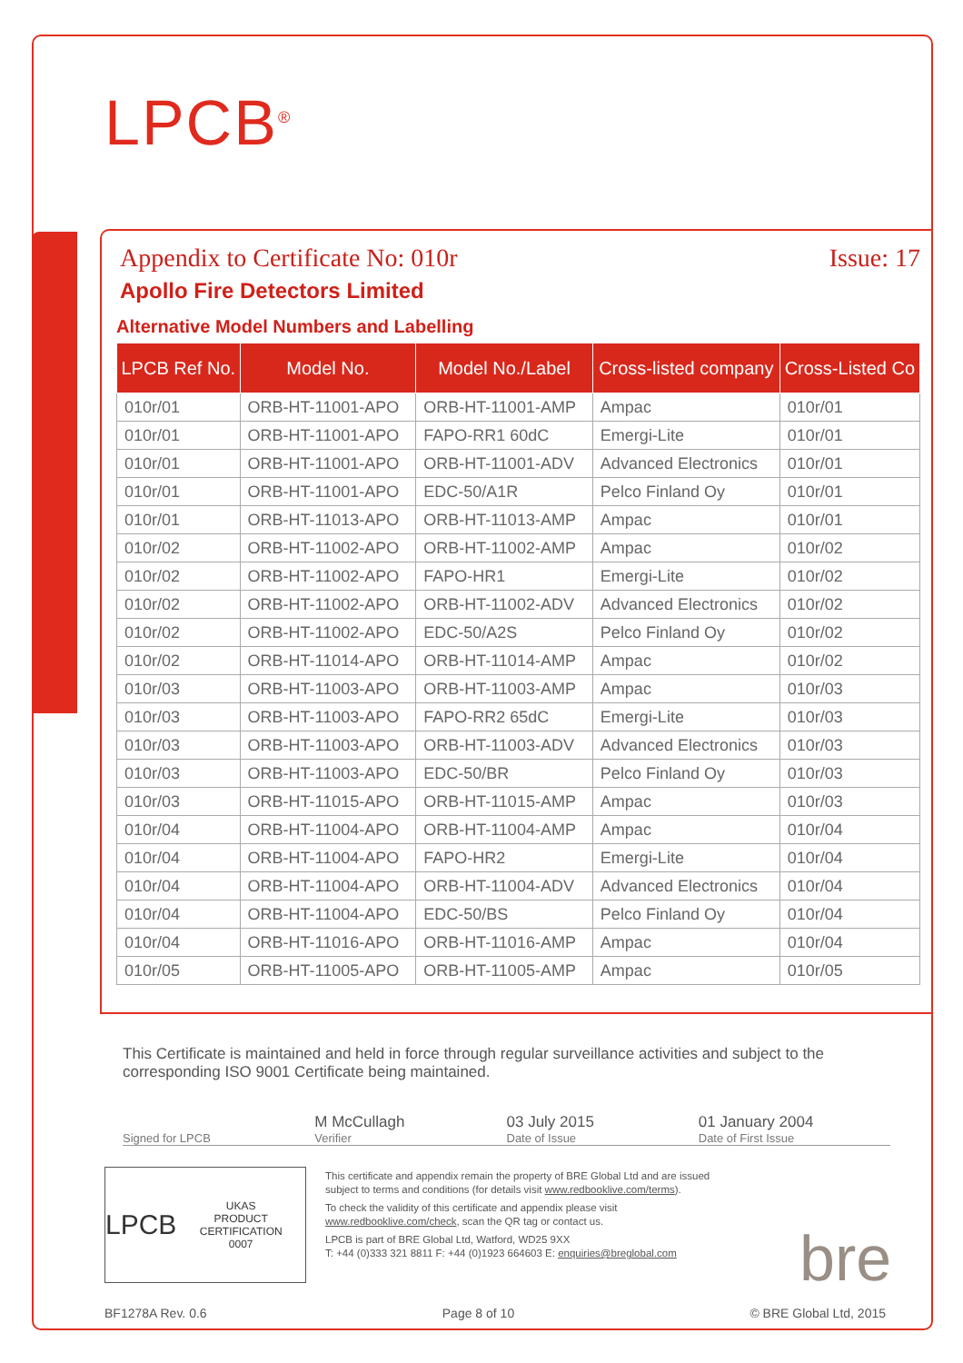LPCB<sup>®</sup>
Appendix to Certificate No: 010r Issue: 17
Apollo Fire Detectors Limited
Alternative Model Numbers and Labelling
| LPCB Ref No. | Model No. | Model No./Label | Cross-listed company | Cross-Listed Co |
| --- | --- | --- | --- | --- |
| 010r/01 | ORB-HT-11001-APO | ORB-HT-11001-AMP | Ampac | 010r/01 |
| 010r/01 | ORB-HT-11001-APO | FAPO-RR1 60dC | Emergi-Lite | 010r/01 |
| 010r/01 | ORB-HT-11001-APO | ORB-HT-11001-ADV | Advanced Electronics | 010r/01 |
| 010r/01 | ORB-HT-11001-APO | EDC-50/A1R | Pelco Finland Oy | 010r/01 |
| 010r/01 | ORB-HT-11013-APO | ORB-HT-11013-AMP | Ampac | 010r/01 |
| 010r/02 | ORB-HT-11002-APO | ORB-HT-11002-AMP | Ampac | 010r/02 |
| 010r/02 | ORB-HT-11002-APO | FAPO-HR1 | Emergi-Lite | 010r/02 |
| 010r/02 | ORB-HT-11002-APO | ORB-HT-11002-ADV | Advanced Electronics | 010r/02 |
| 010r/02 | ORB-HT-11002-APO | EDC-50/A2S | Pelco Finland Oy | 010r/02 |
| 010r/02 | ORB-HT-11014-APO | ORB-HT-11014-AMP | Ampac | 010r/02 |
| 010r/03 | ORB-HT-11003-APO | ORB-HT-11003-AMP | Ampac | 010r/03 |
| 010r/03 | ORB-HT-11003-APO | FAPO-RR2 65dC | Emergi-Lite | 010r/03 |
| 010r/03 | ORB-HT-11003-APO | ORB-HT-11003-ADV | Advanced Electronics | 010r/03 |
| 010r/03 | ORB-HT-11003-APO | EDC-50/BR | Pelco Finland Oy | 010r/03 |
| 010r/03 | ORB-HT-11015-APO | ORB-HT-11015-AMP | Ampac | 010r/03 |
| 010r/04 | ORB-HT-11004-APO | ORB-HT-11004-AMP | Ampac | 010r/04 |
| 010r/04 | ORB-HT-11004-APO | FAPO-HR2 | Emergi-Lite | 010r/04 |
| 010r/04 | ORB-HT-11004-APO | ORB-HT-11004-ADV | Advanced Electronics | 010r/04 |
| 010r/04 | ORB-HT-11004-APO | EDC-50/BS | Pelco Finland Oy | 010r/04 |
| 010r/04 | ORB-HT-11016-APO | ORB-HT-11016-AMP | Ampac | 010r/04 |
| 010r/05 | ORB-HT-11005-APO | ORB-HT-11005-AMP | Ampac | 010r/05 |
This Certificate is maintained and held in force through regular surveillance activities and subject to the corresponding ISO 9001 Certificate being maintained.
Signed for LPCB
M McCullagh
Verifier
03 July 2015
Date of Issue
01 January 2004
Date of First Issue
LPCB UKAS
PRODUCT CERTIFICATION
0007
This certificate and appendix remain the property of BRE Global Ltd and are issued subject to terms and conditions (for details visit www.redbooklive.com/terms).
To check the validity of this certificate and appendix please visit www.redbooklive.com/check, scan the QR tag or contact us.
LPCB is part of BRE Global Ltd, Watford, WD25 9XX
T: +44 (0)333 321 8811 F: +44 (0)1923 664603 E: enquiries@breglobal.com
bre
BF1278A Rev. 0.6 Page 8 of 10 © BRE Global Ltd, 2015